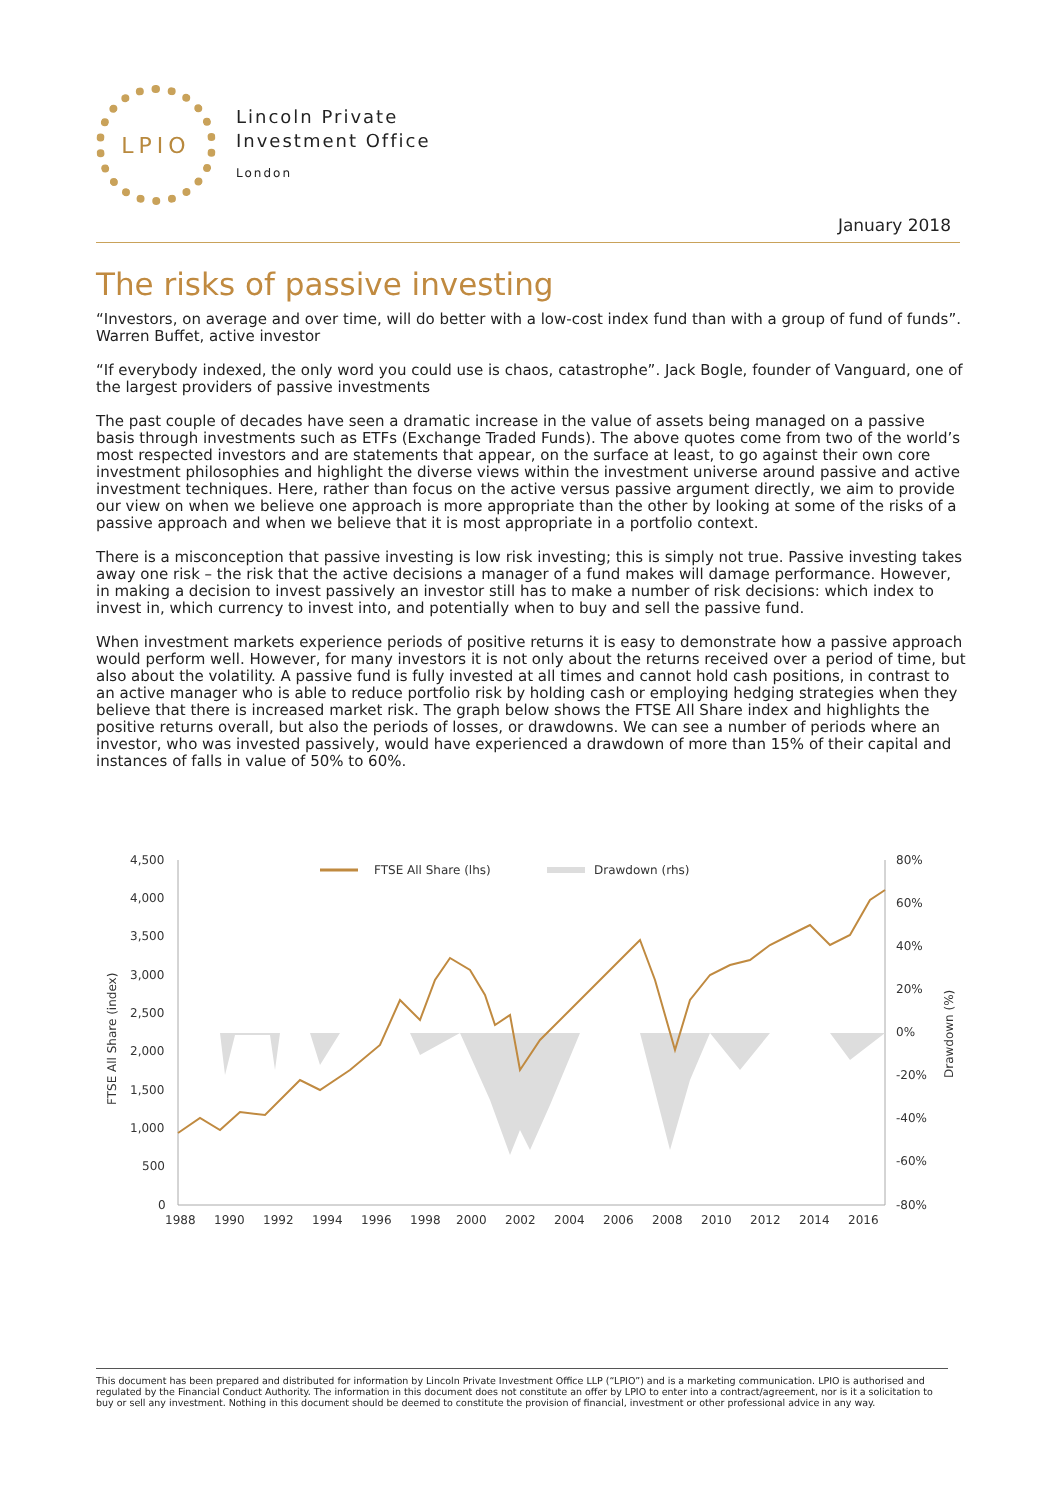LPIO
Lincoln Private
Investment Office
London
January 2018
The risks of passive investing
“Investors, on average and over time, will do better with a low-cost index fund than with a group of fund of funds”. Warren Buffet, active investor
“If everybody indexed, the only word you could use is chaos, catastrophe”. Jack Bogle, founder of Vanguard, one of the largest providers of passive investments
The past couple of decades have seen a dramatic increase in the value of assets being managed on a passive basis through investments such as ETFs (Exchange Traded Funds). The above quotes come from two of the world’s most respected investors and are statements that appear, on the surface at least, to go against their own core investment philosophies and highlight the diverse views within the investment universe around passive and active investment techniques. Here, rather than focus on the active versus passive argument directly, we aim to provide our view on when we believe one approach is more appropriate than the other by looking at some of the risks of a passive approach and when we believe that it is most appropriate in a portfolio context.
There is a misconception that passive investing is low risk investing; this is simply not true. Passive investing takes away one risk – the risk that the active decisions a manager of a fund makes will damage performance. However, in making a decision to invest passively an investor still has to make a number of risk decisions: which index to invest in, which currency to invest into, and potentially when to buy and sell the passive fund.
When investment markets experience periods of positive returns it is easy to demonstrate how a passive approach would perform well. However, for many investors it is not only about the returns received over a period of time, but also about the volatility. A passive fund is fully invested at all times and cannot hold cash positions, in contrast to an active manager who is able to reduce portfolio risk by holding cash or employing hedging strategies when they believe that there is increased market risk. The graph below shows the FTSE All Share index and highlights the positive returns overall, but also the periods of losses, or drawdowns. We can see a number of periods where an investor, who was invested passively, would have experienced a drawdown of more than 15% of their capital and instances of falls in value of 50% to 60%.
4,500
4,000
3,500
3,000
2,500
2,000
1,500
1,000
500
0
80%
60%
40%
20%
0%
-20%
-40%
-60%
-80%
1988
1990
1992
1994
1996
1998
2000
2002
2004
2006
2008
2010
2012
2014
2016
FTSE All Share (index)
Drawdown (%)
FTSE All Share (lhs)
Drawdown (rhs)
This document has been prepared and distributed for information by Lincoln Private Investment Office LLP (“LPIO”) and is a marketing communication. LPIO is authorised and regulated by the Financial Conduct Authority. The information in this document does not constitute an offer by LPIO to enter into a contract/agreement, nor is it a solicitation to buy or sell any investment. Nothing in this document should be deemed to constitute the provision of financial, investment or other professional advice in any way.